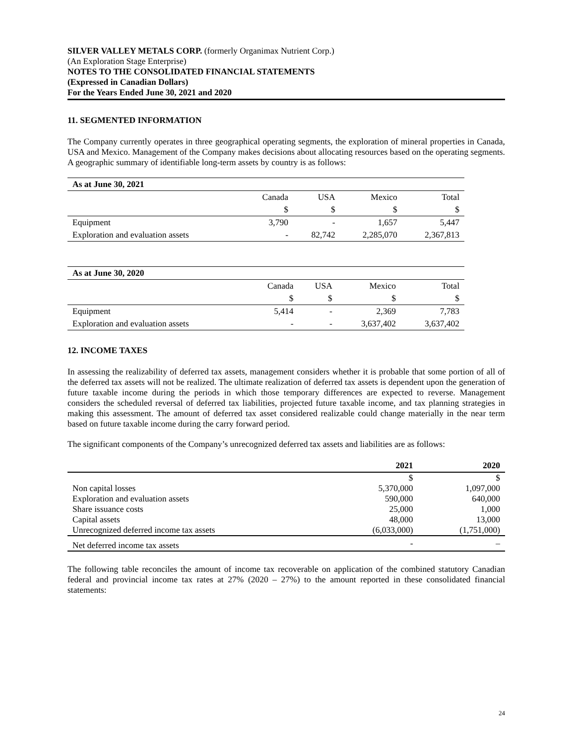SILVER VALLEY METALS CORP. (formerly Organimax Nutrient Corp.)
(An Exploration Stage Enterprise)
NOTES TO THE CONSOLIDATED FINANCIAL STATEMENTS
(Expressed in Canadian Dollars)
For the Years Ended June 30, 2021 and 2020
11. SEGMENTED INFORMATION
The Company currently operates in three geographical operating segments, the exploration of mineral properties in Canada, USA and Mexico. Management of the Company makes decisions about allocating resources based on the operating segments. A geographic summary of identifiable long-term assets by country is as follows:
| As at June 30, 2021 | | | | |
| | Canada | USA | Mexico | Total |
| | $ | $ | $ | $ |
| Equipment | 3,790 | - | 1,657 | 5,447 |
| Exploration and evaluation assets | - | 82,742 | 2,285,070 | 2,367,813 |
| As at June 30, 2020 | | | | |
| | Canada | USA | Mexico | Total |
| | $ | $ | $ | $ |
| Equipment | 5,414 | - | 2,369 | 7,783 |
| Exploration and evaluation assets | - | - | 3,637,402 | 3,637,402 |
12. INCOME TAXES
In assessing the realizability of deferred tax assets, management considers whether it is probable that some portion of all of the deferred tax assets will not be realized. The ultimate realization of deferred tax assets is dependent upon the generation of future taxable income during the periods in which those temporary differences are expected to reverse. Management considers the scheduled reversal of deferred tax liabilities, projected future taxable income, and tax planning strategies in making this assessment. The amount of deferred tax asset considered realizable could change materially in the near term based on future taxable income during the carry forward period.
The significant components of the Company’s unrecognized deferred tax assets and liabilities are as follows:
| | 2021 | 2020 |
| | $ | $ |
| Non capital losses | 5,370,000 | 1,097,000 |
| Exploration and evaluation assets | 590,000 | 640,000 |
| Share issuance costs | 25,000 | 1,000 |
| Capital assets | 48,000 | 13,000 |
| Unrecognized deferred income tax assets | (6,033,000) | (1,751,000) |
| Net deferred income tax assets | - | – |
The following table reconciles the amount of income tax recoverable on application of the combined statutory Canadian federal and provincial income tax rates at 27% (2020 – 27%) to the amount reported in these consolidated financial statements:
24